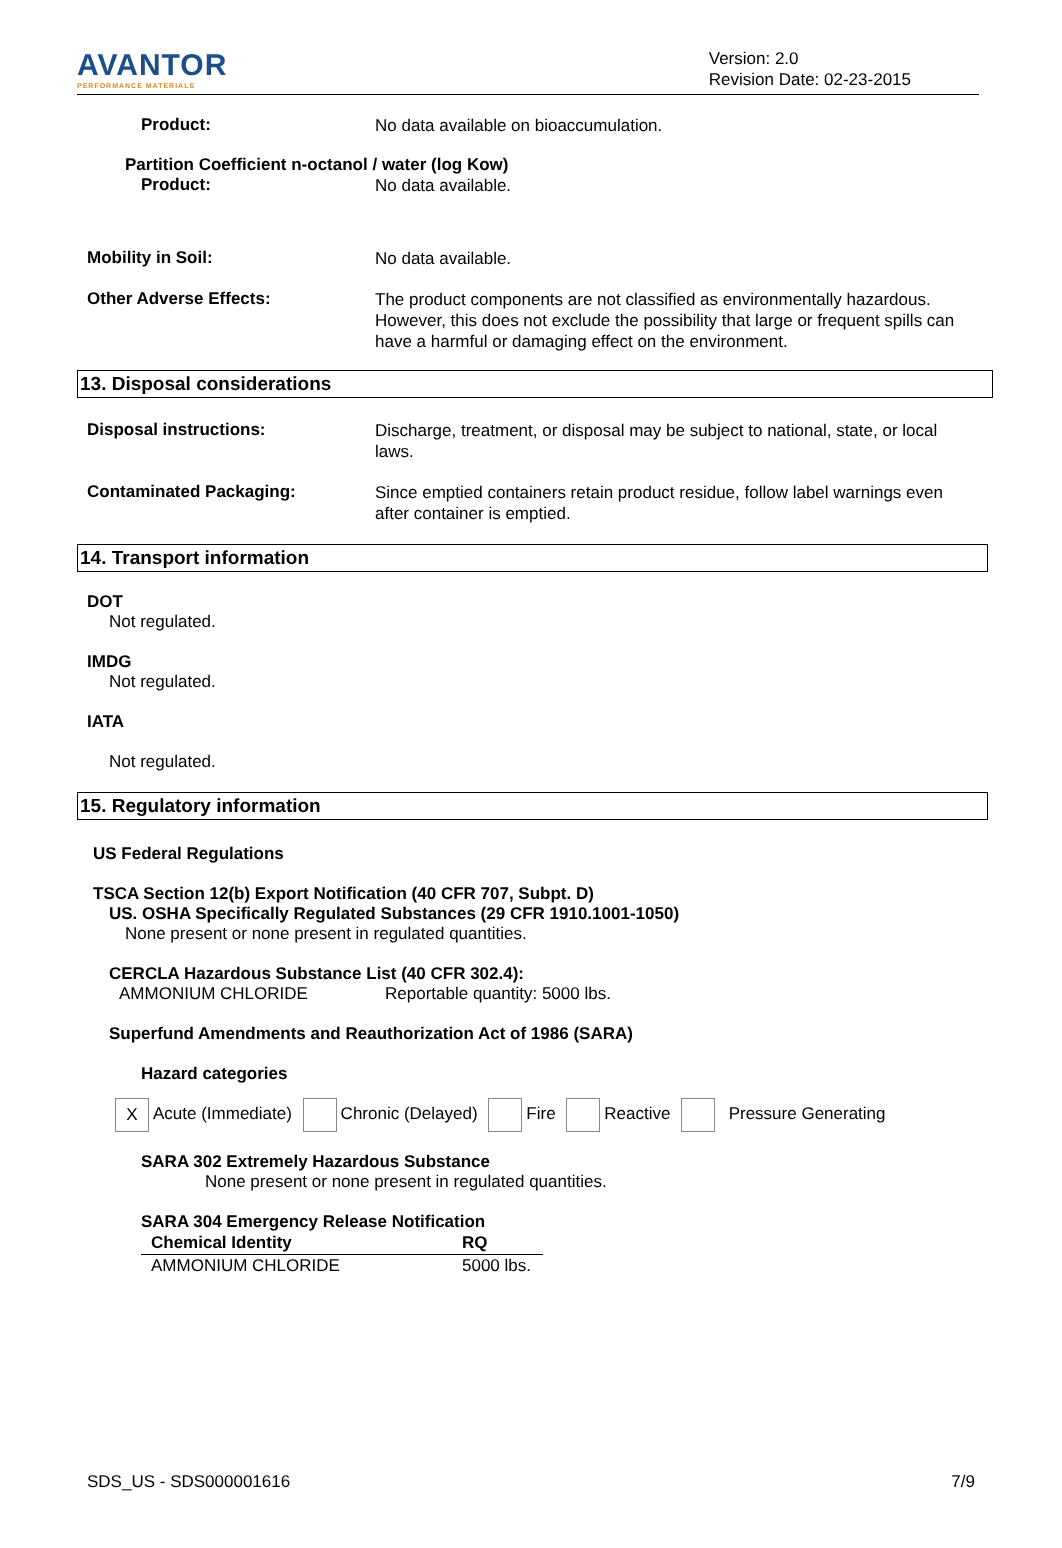AVANTOR
PERFORMANCE MATERIALS
Version: 2.0
Revision Date: 02-23-2015
Product:
No data available on bioaccumulation.
Partition Coefficient n-octanol / water (log Kow)
Product:
No data available.
Mobility in Soil:
No data available.
Other Adverse Effects:
The product components are not classified as environmentally hazardous. However, this does not exclude the possibility that large or frequent spills can have a harmful or damaging effect on the environment.
13. Disposal considerations
Disposal instructions:
Discharge, treatment, or disposal may be subject to national, state, or local laws.
Contaminated Packaging:
Since emptied containers retain product residue, follow label warnings even after container is emptied.
14. Transport information
DOT
Not regulated.
IMDG
Not regulated.
IATA
Not regulated.
15. Regulatory information
US Federal Regulations
TSCA Section 12(b) Export Notification (40 CFR 707, Subpt. D)
US. OSHA Specifically Regulated Substances (29 CFR 1910.1001-1050)
None present or none present in regulated quantities.
CERCLA Hazardous Substance List (40 CFR 302.4):
AMMONIUM CHLORIDE Reportable quantity: 5000 lbs.
Superfund Amendments and Reauthorization Act of 1986 (SARA)
Hazard categories
X Acute (Immediate) Chronic (Delayed) Fire Reactive Pressure Generating
SARA 302 Extremely Hazardous Substance
None present or none present in regulated quantities.
SARA 304 Emergency Release Notification
| Chemical Identity | RQ |
| --- | --- |
| AMMONIUM CHLORIDE | 5000 lbs. |
SDS_US - SDS000001616 7/9